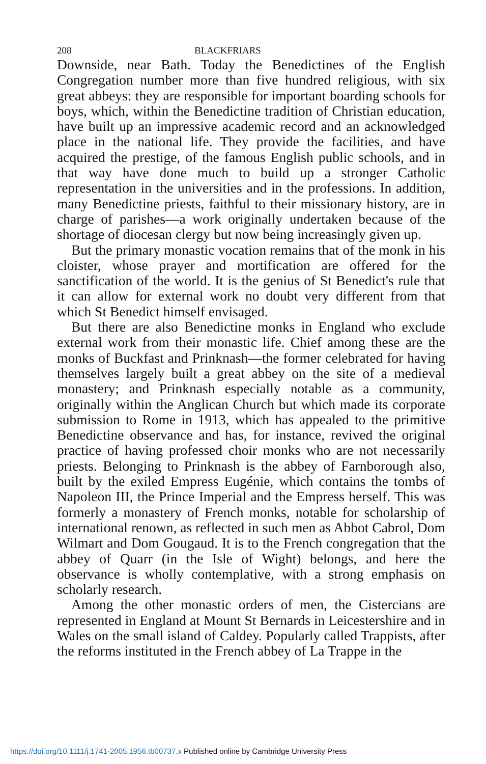208 BLACKFRIARS
Downside, near Bath. Today the Benedictines of the English Congregation number more than five hundred religious, with six great abbeys: they are responsible for important boarding schools for boys, which, within the Benedictine tradition of Christian education, have built up an impressive academic record and an acknowledged place in the national life. They provide the facilities, and have acquired the prestige, of the famous English public schools, and in that way have done much to build up a stronger Catholic representation in the universities and in the professions. In addition, many Benedictine priests, faithful to their missionary history, are in charge of parishes—a work originally undertaken because of the shortage of diocesan clergy but now being increasingly given up.
But the primary monastic vocation remains that of the monk in his cloister, whose prayer and mortification are offered for the sanctification of the world. It is the genius of St Benedict's rule that it can allow for external work no doubt very different from that which St Benedict himself envisaged.
But there are also Benedictine monks in England who exclude external work from their monastic life. Chief among these are the monks of Buckfast and Prinknash—the former celebrated for having themselves largely built a great abbey on the site of a medieval monastery; and Prinknash especially notable as a community, originally within the Anglican Church but which made its corporate submission to Rome in 1913, which has appealed to the primitive Benedictine observance and has, for instance, revived the original practice of having professed choir monks who are not necessarily priests. Belonging to Prinknash is the abbey of Farnborough also, built by the exiled Empress Eugénie, which contains the tombs of Napoleon III, the Prince Imperial and the Empress herself. This was formerly a monastery of French monks, notable for scholarship of international renown, as reflected in such men as Abbot Cabrol, Dom Wilmart and Dom Gougaud. It is to the French congregation that the abbey of Quarr (in the Isle of Wight) belongs, and here the observance is wholly contemplative, with a strong emphasis on scholarly research.
Among the other monastic orders of men, the Cistercians are represented in England at Mount St Bernards in Leicestershire and in Wales on the small island of Caldey. Popularly called Trappists, after the reforms instituted in the French abbey of La Trappe in the
https://doi.org/10.1111/j.1741-2005.1956.tb00737.x Published online by Cambridge University Press